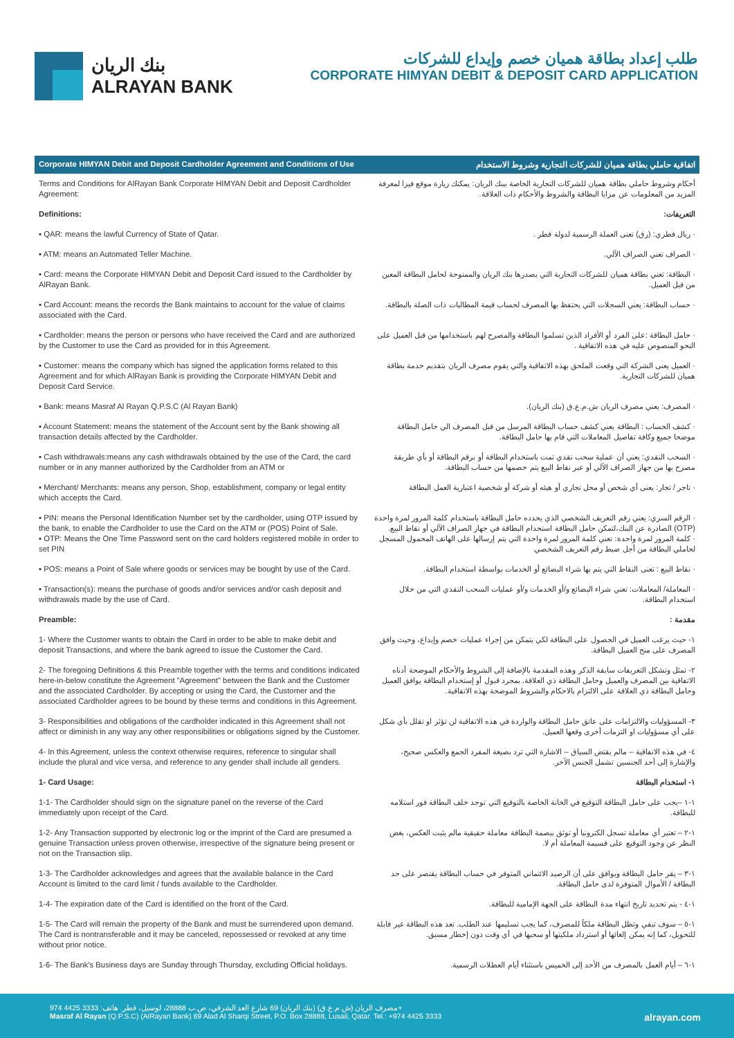بنك الريان
ALRAYAN BANK
طلب إعداد بطاقة هميان خصم وإيداع للشركات
CORPORATE HIMYAN DEBIT & DEPOSIT CARD APPLICATION
Corporate HIMYAN Debit and Deposit Cardholder Agreement and Conditions of Use اتفاقية حاملي بطاقة هميان للشركات التجارية وشروط الاستخدام
Terms and Conditions for AlRayan Bank Corporate HIMYAN Debit and Deposit Cardholder Agreement:
أحكام وشروط حاملي بطاقة هميان للشركات التجارية الخاصة ببنك الريان: يمكنك زيارة موقع فيزا لمعرفة المزيد من المعلومات عن مزايا البطاقة والشروط والأحكام ذات العلاقة.
Definitions: التعريفات:
▪ QAR: means the lawful Currency of State of Qatar. · ريال قطري: (رق) تعنى العملة الرسمية لدولة قطر .
▪ ATM: means an Automated Teller Machine. · الصراف تعني الصراف الآلي.
▪ Card: means the Corporate HIMYAN Debit and Deposit Card issued to the Cardholder by AlRayan Bank.
· البطاقة: تعني بطاقة هميان للشركات التجارية التي يصدرها بنك الريان والممنوحة لحامل البطاقة المعين من قبل العميل.
▪ Card Account: means the records the Bank maintains to account for the value of claims associated with the Card.
· حساب البطاقة: يعني السجلات التي يحتفظ بها المصرف لحساب قيمة المطالبات ذات الصلة بالبطاقة.
▪ Cardholder: means the person or persons who have received the Card and are authorized by the Customer to use the Card as provided for in this Agreement.
· حامل البطاقة :على الفرد أو الأفراد الذين تسلموا البطاقة والمصرح لهم باستخدامها من قبل العميل على النحو المنصوص عليه في هذه الاتفاقية .
▪ Customer: means the company which has signed the application forms related to this Agreement and for which AlRayan Bank is providing the Corporate HIMYAN Debit and Deposit Card Service.
· العميل يعنى الشركة التي وقعت الملحق بهذه الاتفاقية والتي يقوم مصرف الريان بتقديم خدمة بطاقة هميان للشركات التجارية.
▪ Bank: means Masraf Al Rayan Q.P.S.C (Al Rayan Bank) · المصرف: يعني مصرف الريان ش.م.ع.ق (بنك الريان).
▪ Account Statement: means the statement of the Account sent by the Bank showing all transaction details affected by the Cardholder.
· كشف الحساب : البطاقة يعني كشف حساب البطاقة المرسل من قبل المصرف الي حامل البطاقة موضحا جميع وكافة تفاصيل المعاملات التي قام بها حامل البطاقة.
▪ Cash withdrawals:means any cash withdrawals obtained by the use of the Card, the card number or in any manner authorized by the Cardholder from an ATM or
· السحب النقدي: يعني أن عملية سحب نقدي تمت باستخدام البطاقة أو برقم البطاقة أو بأي طريقة مصرح بها من جهاز الصراف الآلي أو عبر نقاط البيع يتم خصمها من حساب البطاقة.
▪ Merchant/ Merchants: means any person, Shop, establishment, company or legal entity which accepts the Card.
· تاجر / تجار: يعنى أي شخص أو محل تجاري أو هيئه أو شركة أو شخصية اعتبارية العمل البطاقة
▪ PIN: means the Personal Identification Number set by the cardholder, using OTP issued by the bank, to enable the Cardholder to use the Card on the ATM or (POS) Point of Sale.
▪ OTP: Means the One Time Password sent on the card holders registered mobile in order to set PIN
· الرقم السري: يعني رقم التعريف الشخصي الذي يحدده حامل البطاقة باستخدام كلمة المرور لمرة واحدة (OTP) الصادرة عن البنك،لتمكن حامل البطاقة استخدام البطاقة في جهاز الصراف الآلي أو نقاط البيع.
· كلمة المرور لمرة واحدة: تعني كلمة المرور لمرة واحدة التي يتم إرسالها على الهاتف المحمول المسجل لحاملي البطاقة من أجل ضبط رقم التعريف الشخصي
▪ POS: means a Point of Sale where goods or services may be bought by use of the Card.
· نقاط البيع : تعنى النقاط التي يتم بها شراء البضائع أو الخدمات بواسطة استخدام البطاقة.
▪ Transaction(s): means the purchase of goods and/or services and/or cash deposit and withdrawals made by the use of Card.
· المعاملة/ المعاملات: تعني شراء البضائع و/أو الخدمات و/أو عمليات السحب النقدي التي من خلال استخدام البطاقة.
Preamble: مقدمة :
1- Where the Customer wants to obtain the Card in order to be able to make debit and deposit Transactions, and where the bank agreed to issue the Customer the Card.
١- حيث يرغب العميل في الحصول على البطاقة لكي يتمكن من إجراء عمليات خصم وإيداع، وحيث وافق المصرف على منح العميل البطاقة.
2- The foregoing Definitions & this Preamble together with the terms and conditions indicated here-in-below constitute the Agreement "Agreement" between the Bank and the Customer and the associated Cardholder. By accepting or using the Card, the Customer and the associated Cardholder agrees to be bound by these terms and conditions in this Agreement.
٢- تمثل وتشكل التعريفات سابقة الذكر وهذه المقدمة بالإضافة إلى الشروط والأحكام الموضحة أدناه الاتفاقية بين المصرف والعميل وحامل البطاقة ذي العلاقة. بمجرد قبول أو إستخدام البطاقة يوافق العميل وحامل البطاقة ذي العلاقة على الالتزام بالاحكام والشروط الموضحة بهذه الاتفاقية.
3- Responsibilities and obligations of the cardholder indicated in this Agreement shall not affect or diminish in any way any other responsibilities or obligations signed by the Customer.
٣- المسؤوليات والالتزامات على عاتق حامل البطاقة والواردة في هذه الاتفاقية لن تؤثر او تقلل بأي شكل على أي مسؤوليات او التزمات أخرى وقعها العميل.
4- In this Agreement, unless the context otherwise requires, reference to singular shall include the plural and vice versa, and reference to any gender shall include all genders.
٤- في هذه الاتفاقية – مالم يقتض السياق – الاشارة التي ترد بصيغة المفرد الجمع والعكس صحيح، والإشارة إلى أحد الجنسين تشمل الجنس الآخر.
1- Card Usage: ١- استخدام البطاقة
1-1- The Cardholder should sign on the signature panel on the reverse of the Card immediately upon receipt of the Card.
١-١ –يجب على حامل البطاقة التوقيع في الخانة الخاصة بالتوقيع التي توجد خلف البطاقة فور استلامه للبطاقة.
1-2- Any Transaction supported by electronic log or the imprint of the Card are presumed a genuine Transaction unless proven otherwise, irrespective of the signature being present or not on the Transaction slip.
١-٢ – تعتبر أي معاملة تسجل الكترونيا أو توثق ببصمة البطاقة معاملة حقيقية مالم يثبت العكس، بغض النظر عن وجود التوقيع على قسيمة المعاملة أم لا.
1-3- The Cardholder acknowledges and agrees that the available balance in the Card Account is limited to the card limit / funds available to the Cardholder.
١-٣ – يقر حامل البطاقة ويوافق على أن الرصيد الائتماني المتوفر في حساب البطاقة يقتصر على حد البطاقة / الأموال المتوفرة لدى حامل البطاقة.
1-4- The expiration date of the Card is identified on the front of the Card.
١-٤ - يتم تحديد تاريخ انتهاء مدة البطاقة على الجهة الإمامية للبطاقة.
1-5- The Card will remain the property of the Bank and must be surrendered upon demand. The Card is nontransferable and it may be canceled, repossessed or revoked at any time without prior notice.
١-٥ – سوف تبقي وتظل البطاقة ملكاً للمصرف، كما يجب تسليمها عند الطلب. تعد هذه البطاقة غير قابلة للتحويل، كما إنه يمكن إلغائها أو استرداد ملكيتها أو سحبها في أي وقت دون إخطار مسبق.
1-6- The Bank's Business days are Sunday through Thursday, excluding Official holidays.
١-٦ – أيام العمل بالمصرف من الأحد إلى الخميس باستثناء أيام العطلات الرسمية.
مصرف الريان (ش.م.ع.ق) (بنك الريان) 69 شارع العد الشرقي، ص.ب 28888، لوسيل، قطر. هاتف: 3333 4425 974+
Masraf Al Rayan (Q.P.S.C) (AlRayan Bank) 69 Alad Al Sharqi Street, P.O. Box 28888, Lusail, Qatar. Tel.: +974 4425 3333 alrayan.com